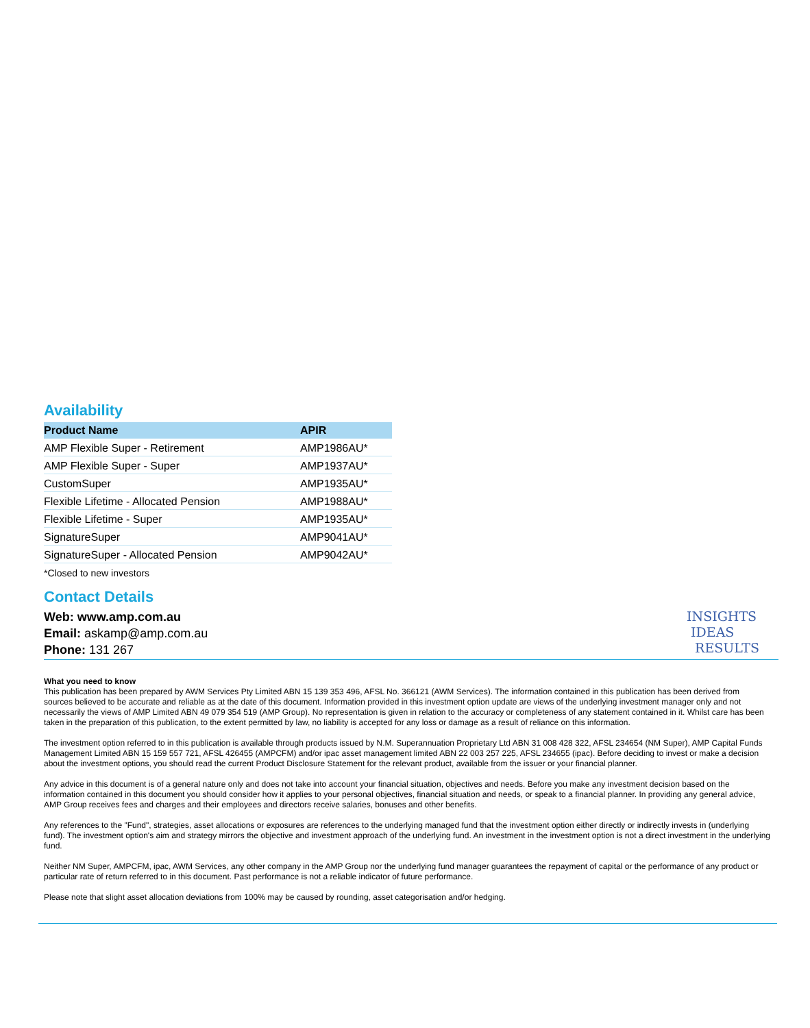Availability
| Product Name | APIR |
| --- | --- |
| AMP Flexible Super - Retirement | AMP1986AU* |
| AMP Flexible Super - Super | AMP1937AU* |
| CustomSuper | AMP1935AU* |
| Flexible Lifetime - Allocated Pension | AMP1988AU* |
| Flexible Lifetime - Super | AMP1935AU* |
| SignatureSuper | AMP9041AU* |
| SignatureSuper - Allocated Pension | AMP9042AU* |
*Closed to new investors
Contact Details
Web: www.amp.com.au
Email: askamp@amp.com.au
Phone: 131 267
INSIGHTS
IDEAS
RESULTS
What you need to know
This publication has been prepared by AWM Services Pty Limited ABN 15 139 353 496, AFSL No. 366121 (AWM Services). The information contained in this publication has been derived from sources believed to be accurate and reliable as at the date of this document. Information provided in this investment option update are views of the underlying investment manager only and not necessarily the views of AMP Limited ABN 49 079 354 519 (AMP Group). No representation is given in relation to the accuracy or completeness of any statement contained in it. Whilst care has been taken in the preparation of this publication, to the extent permitted by law, no liability is accepted for any loss or damage as a result of reliance on this information.
The investment option referred to in this publication is available through products issued by N.M. Superannuation Proprietary Ltd ABN 31 008 428 322, AFSL 234654 (NM Super), AMP Capital Funds Management Limited ABN 15 159 557 721, AFSL 426455 (AMPCFM) and/or ipac asset management limited ABN 22 003 257 225, AFSL 234655 (ipac). Before deciding to invest or make a decision about the investment options, you should read the current Product Disclosure Statement for the relevant product, available from the issuer or your financial planner.
Any advice in this document is of a general nature only and does not take into account your financial situation, objectives and needs. Before you make any investment decision based on the information contained in this document you should consider how it applies to your personal objectives, financial situation and needs, or speak to a financial planner. In providing any general advice, AMP Group receives fees and charges and their employees and directors receive salaries, bonuses and other benefits.
Any references to the "Fund", strategies, asset allocations or exposures are references to the underlying managed fund that the investment option either directly or indirectly invests in (underlying fund). The investment option's aim and strategy mirrors the objective and investment approach of the underlying fund. An investment in the investment option is not a direct investment in the underlying fund.
Neither NM Super, AMPCFM, ipac, AWM Services, any other company in the AMP Group nor the underlying fund manager guarantees the repayment of capital or the performance of any product or particular rate of return referred to in this document. Past performance is not a reliable indicator of future performance.
Please note that slight asset allocation deviations from 100% may be caused by rounding, asset categorisation and/or hedging.